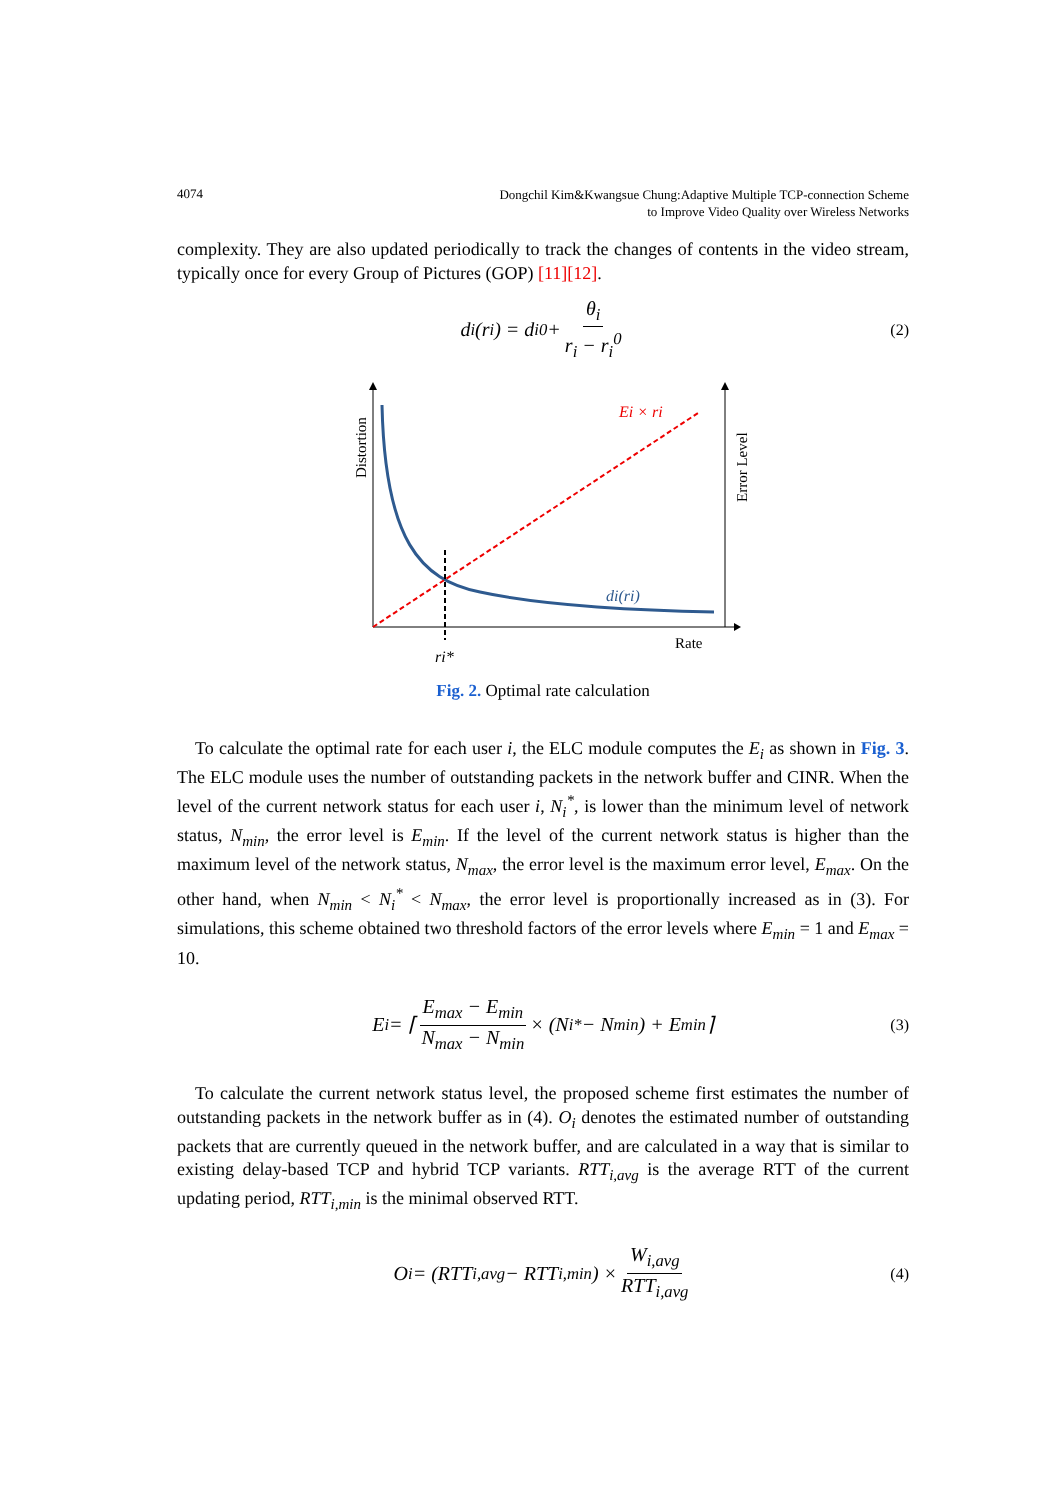4074 Dongchil Kim&Kwangsue Chung:Adaptive Multiple TCP-connection Scheme
to Improve Video Quality over Wireless Networks
complexity. They are also updated periodically to track the changes of contents in the video stream, typically once for every Group of Pictures (GOP) [11][12].
d<sub>i</sub>(r<sub>i</sub>) = d<sub>i</sub><sup>0</sup> + θ<sub>i</sub> r<sub>i</sub> − r<sub>i</sub><sup>0</sup> (2)
Distortion
Error Level
Ei × ri
di(ri)
Rate
ri*
Fig. 2. Optimal rate calculation
To calculate the optimal rate for each user i, the ELC module computes the E<sub>i</sub> as shown in Fig. 3. The ELC module uses the number of outstanding packets in the network buffer and CINR. When the level of the current network status for each user i, N<sub>i</sub><sup>*</sup>, is lower than the minimum level of network status, N<sub>min</sub>, the error level is E<sub>min</sub>. If the level of the current network status is higher than the maximum level of the network status, N<sub>max</sub>, the error level is the maximum error level, E<sub>max</sub>. On the other hand, when N<sub>min</sub> < N<sub>i</sub><sup>*</sup> < N<sub>max</sub>, the error level is proportionally increased as in (3). For simulations, this scheme obtained two threshold factors of the error levels where E<sub>min</sub> = 1 and E<sub>max</sub> = 10.
E<sub>i</sub> = ⌈ E<sub>max</sub> − E<sub>min</sub> N<sub>max</sub> − N<sub>min</sub> × (N<sub>i</sub><sup>*</sup> − N<sub>min</sub>) + E<sub>min</sub> ⌉ (3)
To calculate the current network status level, the proposed scheme first estimates the number of outstanding packets in the network buffer as in (4). O<sub>i</sub> denotes the estimated number of outstanding packets that are currently queued in the network buffer, and are calculated in a way that is similar to existing delay-based TCP and hybrid TCP variants. RTT<sub>i,avg</sub> is the average RTT of the current updating period, RTT<sub>i,min</sub> is the minimal observed RTT.
O<sub>i</sub> = (RTT<sub>i,avg</sub> − RTT<sub>i,min</sub>) × W<sub>i,avg</sub> RTT<sub>i,avg</sub> (4)